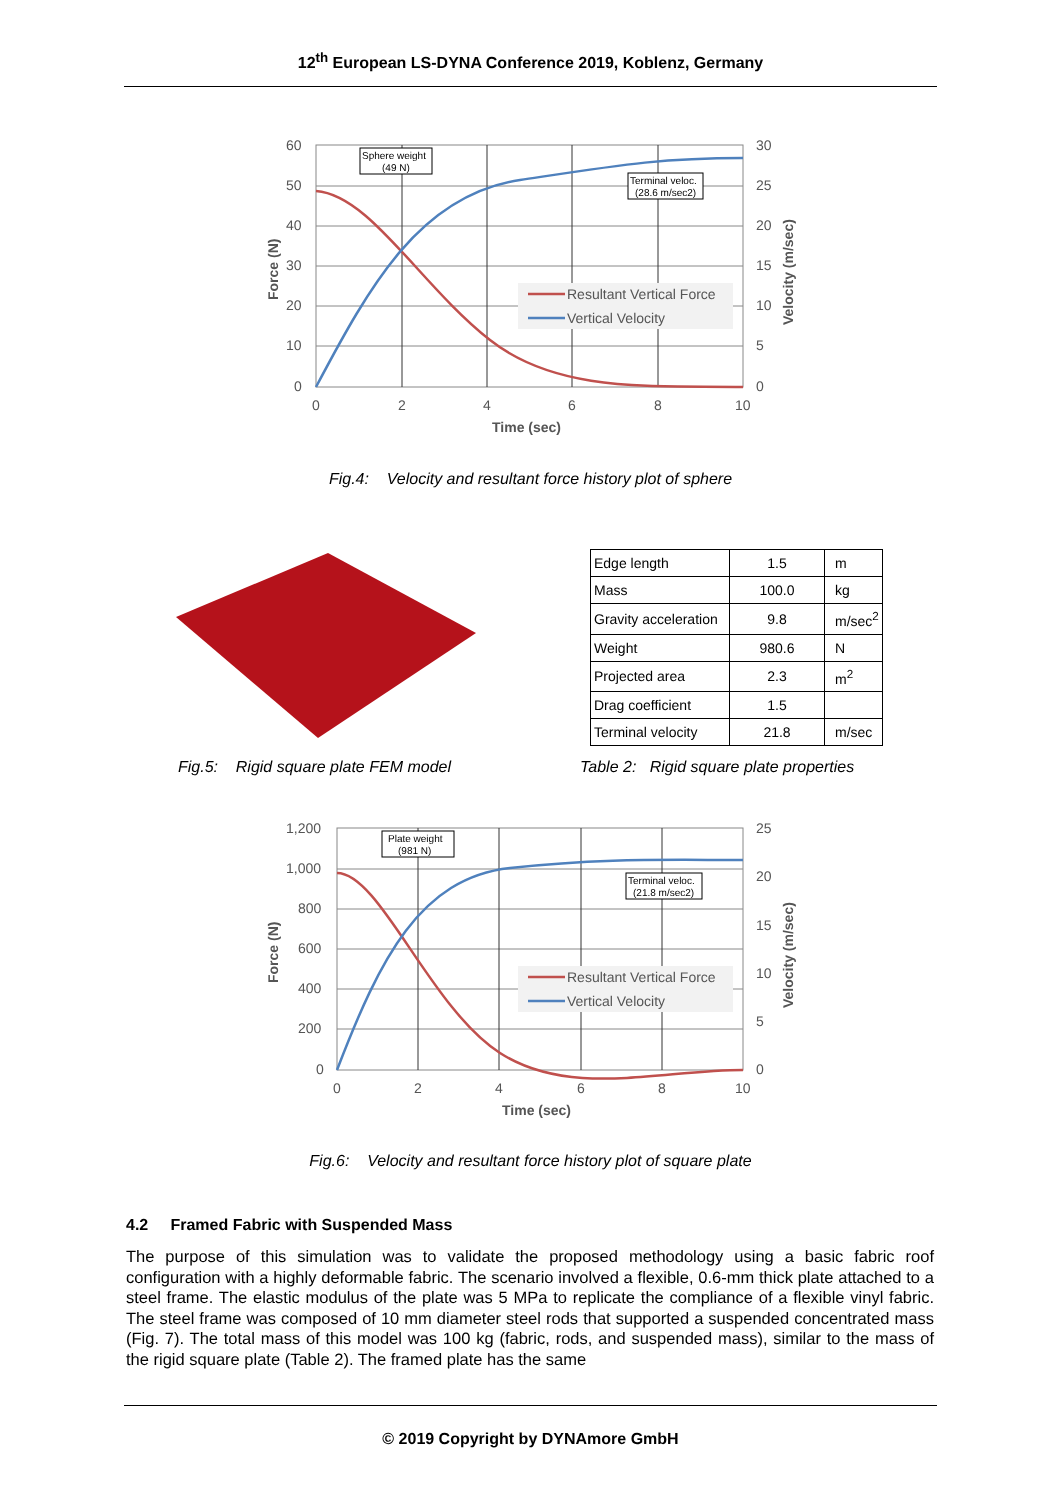12<sup>th</sup> European LS-DYNA Conference 2019, Koblenz, Germany
Resultant Vertical Force
Vertical Velocity
60
50
40
30
20
10
0
30
25
20
15
10
5
0
0
2
4
6
8
10
Time (sec)
Force (N)
Velocity (m/sec)
Sphere weight
(49 N)
Terminal veloc.
(28.6 m/sec2)
Fig.4: Velocity and resultant force history plot of sphere
Fig.5: Rigid square plate FEM model
| Edge length | 1.5 | m |
| Mass | 100.0 | kg |
| Gravity acceleration | 9.8 | m/sec<sup>2</sup> |
| Weight | 980.6 | N |
| Projected area | 2.3 | m<sup>2</sup> |
| Drag coefficient | 1.5 | |
| Terminal velocity | 21.8 | m/sec |
Table 2: Rigid square plate properties
Resultant Vertical Force
Vertical Velocity
1,200
1,000
800
600
400
200
0
25
20
15
10
5
0
0
2
4
6
8
10
Time (sec)
Force (N)
Velocity (m/sec)
Plate weight
(981 N)
Terminal veloc.
(21.8 m/sec2)
Fig.6: Velocity and resultant force history plot of square plate
4.2 Framed Fabric with Suspended Mass
The purpose of this simulation was to validate the proposed methodology using a basic fabric roof configuration with a highly deformable fabric. The scenario involved a flexible, 0.6-mm thick plate attached to a steel frame. The elastic modulus of the plate was 5 MPa to replicate the compliance of a flexible vinyl fabric. The steel frame was composed of 10 mm diameter steel rods that supported a suspended concentrated mass (Fig. 7). The total mass of this model was 100 kg (fabric, rods, and suspended mass), similar to the mass of the rigid square plate (Table 2). The framed plate has the same
© 2019 Copyright by DYNAmore GmbH